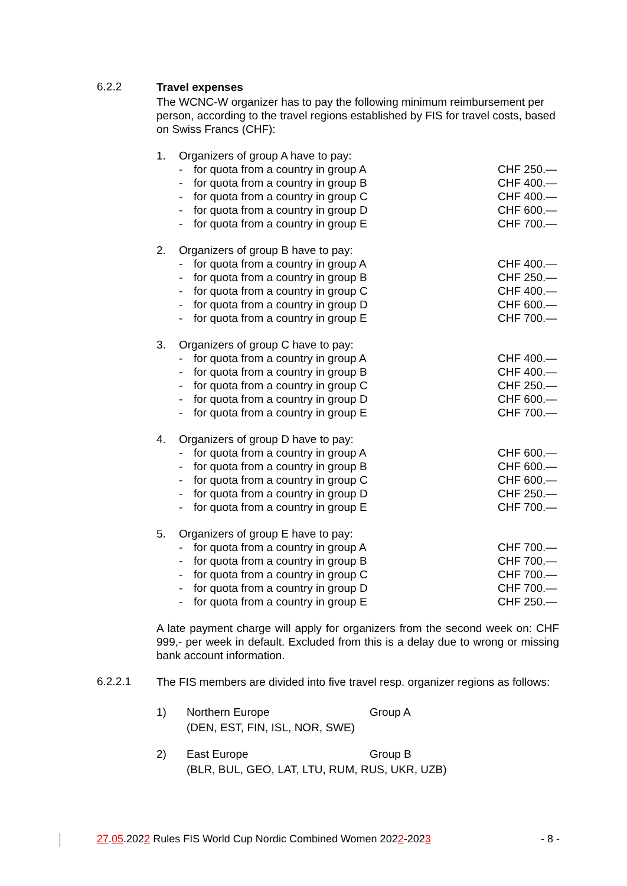6.2.2
Travel expenses
The WCNC-W organizer has to pay the following minimum reimbursement per person, according to the travel regions established by FIS for travel costs, based on Swiss Francs (CHF):
1. Organizers of group A have to pay:
- for quota from a country in group A CHF 250.—
- for quota from a country in group B CHF 400.—
- for quota from a country in group C CHF 400.—
- for quota from a country in group D CHF 600.—
- for quota from a country in group E CHF 700.—
2. Organizers of group B have to pay:
- for quota from a country in group A CHF 400.—
- for quota from a country in group B CHF 250.—
- for quota from a country in group C CHF 400.—
- for quota from a country in group D CHF 600.—
- for quota from a country in group E CHF 700.—
3. Organizers of group C have to pay:
- for quota from a country in group A CHF 400.—
- for quota from a country in group B CHF 400.—
- for quota from a country in group C CHF 250.—
- for quota from a country in group D CHF 600.—
- for quota from a country in group E CHF 700.—
4. Organizers of group D have to pay:
- for quota from a country in group A CHF 600.—
- for quota from a country in group B CHF 600.—
- for quota from a country in group C CHF 600.—
- for quota from a country in group D CHF 250.—
- for quota from a country in group E CHF 700.—
5. Organizers of group E have to pay:
- for quota from a country in group A CHF 700.—
- for quota from a country in group B CHF 700.—
- for quota from a country in group C CHF 700.—
- for quota from a country in group D CHF 700.—
- for quota from a country in group E CHF 250.—
A late payment charge will apply for organizers from the second week on: CHF 999,- per week in default. Excluded from this is a delay due to wrong or missing bank account information.
6.2.2.1
The FIS members are divided into five travel resp. organizer regions as follows:
1) Northern Europe Group A
(DEN, EST, FIN, ISL, NOR, SWE)
2) East Europe Group B
(BLR, BUL, GEO, LAT, LTU, RUM, RUS, UKR, UZB)
27.05.2022 Rules FIS World Cup Nordic Combined Women 2022-2023 - 8 -